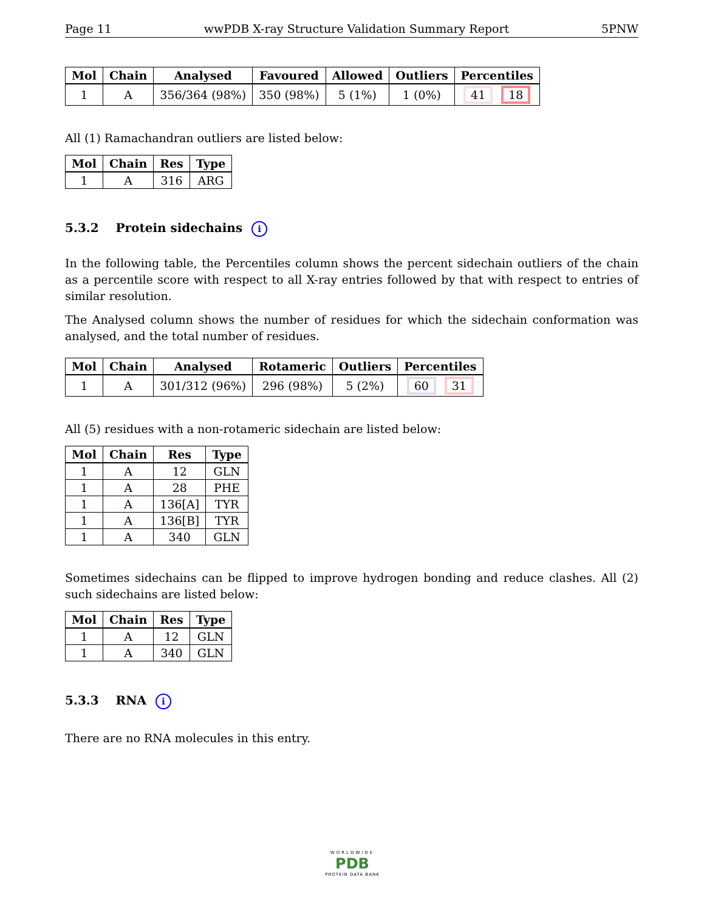Page 11 wwPDB X-ray Structure Validation Summary Report 5PNW
| Mol | Chain | Analysed | Favoured | Allowed | Outliers | Percentiles |
| --- | --- | --- | --- | --- | --- | --- |
| 1 | A | 356/364 (98%) | 350 (98%) | 5 (1%) | 1 (0%) | 41 18 |
All (1) Ramachandran outliers are listed below:
| Mol | Chain | Res | Type |
| --- | --- | --- | --- |
| 1 | A | 316 | ARG |
5.3.2 Protein sidechains i
In the following table, the Percentiles column shows the percent sidechain outliers of the chain as a percentile score with respect to all X-ray entries followed by that with respect to entries of similar resolution.
The Analysed column shows the number of residues for which the sidechain conformation was analysed, and the total number of residues.
| Mol | Chain | Analysed | Rotameric | Outliers | Percentiles |
| --- | --- | --- | --- | --- | --- |
| 1 | A | 301/312 (96%) | 296 (98%) | 5 (2%) | 60 31 |
All (5) residues with a non-rotameric sidechain are listed below:
| Mol | Chain | Res | Type |
| --- | --- | --- | --- |
| 1 | A | 12 | GLN |
| 1 | A | 28 | PHE |
| 1 | A | 136[A] | TYR |
| 1 | A | 136[B] | TYR |
| 1 | A | 340 | GLN |
Sometimes sidechains can be flipped to improve hydrogen bonding and reduce clashes. All (2) such sidechains are listed below:
| Mol | Chain | Res | Type |
| --- | --- | --- | --- |
| 1 | A | 12 | GLN |
| 1 | A | 340 | GLN |
5.3.3 RNA i
There are no RNA molecules in this entry.
WORLDWIDE
PDB
PROTEIN DATA BANK